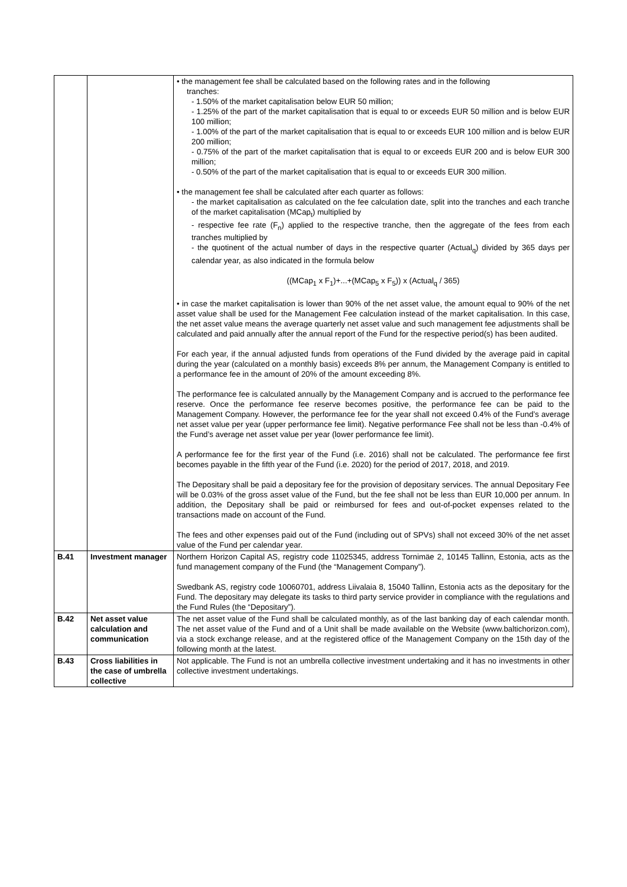| | | • the management fee shall be calculated based on the following rates and in the following tranches: - 1.50% of the market capitalisation below EUR 50 million; - 1.25% of the part of the market capitalisation that is equal to or exceeds EUR 50 million and is below EUR 100 million; - 1.00% of the part of the market capitalisation that is equal to or exceeds EUR 100 million and is below EUR 200 million; - 0.75% of the part of the market capitalisation that is equal to or exceeds EUR 200 and is below EUR 300 million; - 0.50% of the part of the market capitalisation that is equal to or exceeds EUR 300 million. • the management fee shall be calculated after each quarter as follows: - the market capitalisation as calculated on the fee calculation date, split into the tranches and each tranche of the market capitalisation (MCap<sub>t</sub>) multiplied by - respective fee rate (F<sub>n</sub>) applied to the respective tranche, then the aggregate of the fees from each tranches multiplied by - the quotinent of the actual number of days in the respective quarter (Actual<sub>q</sub>) divided by 365 days per calendar year, as also indicated in the formula below ((MCap<sub>1</sub> x F<sub>1</sub>)+...+(MCap<sub>5</sub> x F<sub>5</sub>)) x (Actual<sub>q</sub> / 365) • in case the market capitalisation is lower than 90% of the net asset value, the amount equal to 90% of the net asset value shall be used for the Management Fee calculation instead of the market capitalisation. In this case, the net asset value means the average quarterly net asset value and such management fee adjustments shall be calculated and paid annually after the annual report of the Fund for the respective period(s) has been audited. For each year, if the annual adjusted funds from operations of the Fund divided by the average paid in capital during the year (calculated on a monthly basis) exceeds 8% per annum, the Management Company is entitled to a performance fee in the amount of 20% of the amount exceeding 8%. The performance fee is calculated annually by the Management Company and is accrued to the performance fee reserve. Once the performance fee reserve becomes positive, the performance fee can be paid to the Management Company. However, the performance fee for the year shall not exceed 0.4% of the Fund’s average net asset value per year (upper performance fee limit). Negative performance Fee shall not be less than -0.4% of the Fund’s average net asset value per year (lower performance fee limit). A performance fee for the first year of the Fund (i.e. 2016) shall not be calculated. The performance fee first becomes payable in the fifth year of the Fund (i.e. 2020) for the period of 2017, 2018, and 2019. The Depositary shall be paid a depositary fee for the provision of depositary services. The annual Depositary Fee will be 0.03% of the gross asset value of the Fund, but the fee shall not be less than EUR 10,000 per annum. In addition, the Depositary shall be paid or reimbursed for fees and out-of-pocket expenses related to the transactions made on account of the Fund. The fees and other expenses paid out of the Fund (including out of SPVs) shall not exceed 30% of the net asset value of the Fund per calendar year. |
| B.41 | Investment manager | Northern Horizon Capital AS, registry code 11025345, address Tornimäe 2, 10145 Tallinn, Estonia, acts as the fund management company of the Fund (the “Management Company”). Swedbank AS, registry code 10060701, address Liivalaia 8, 15040 Tallinn, Estonia acts as the depositary for the Fund. The depositary may delegate its tasks to third party service provider in compliance with the regulations and the Fund Rules (the “Depositary”). |
| B.42 | Net asset value calculation and communication | The net asset value of the Fund shall be calculated monthly, as of the last banking day of each calendar month. The net asset value of the Fund and of a Unit shall be made available on the Website (www.baltichorizon.com), via a stock exchange release, and at the registered office of the Management Company on the 15th day of the following month at the latest. |
| B.43 | Cross liabilities in the case of umbrella collective | Not applicable. The Fund is not an umbrella collective investment undertaking and it has no investments in other collective investment undertakings. |